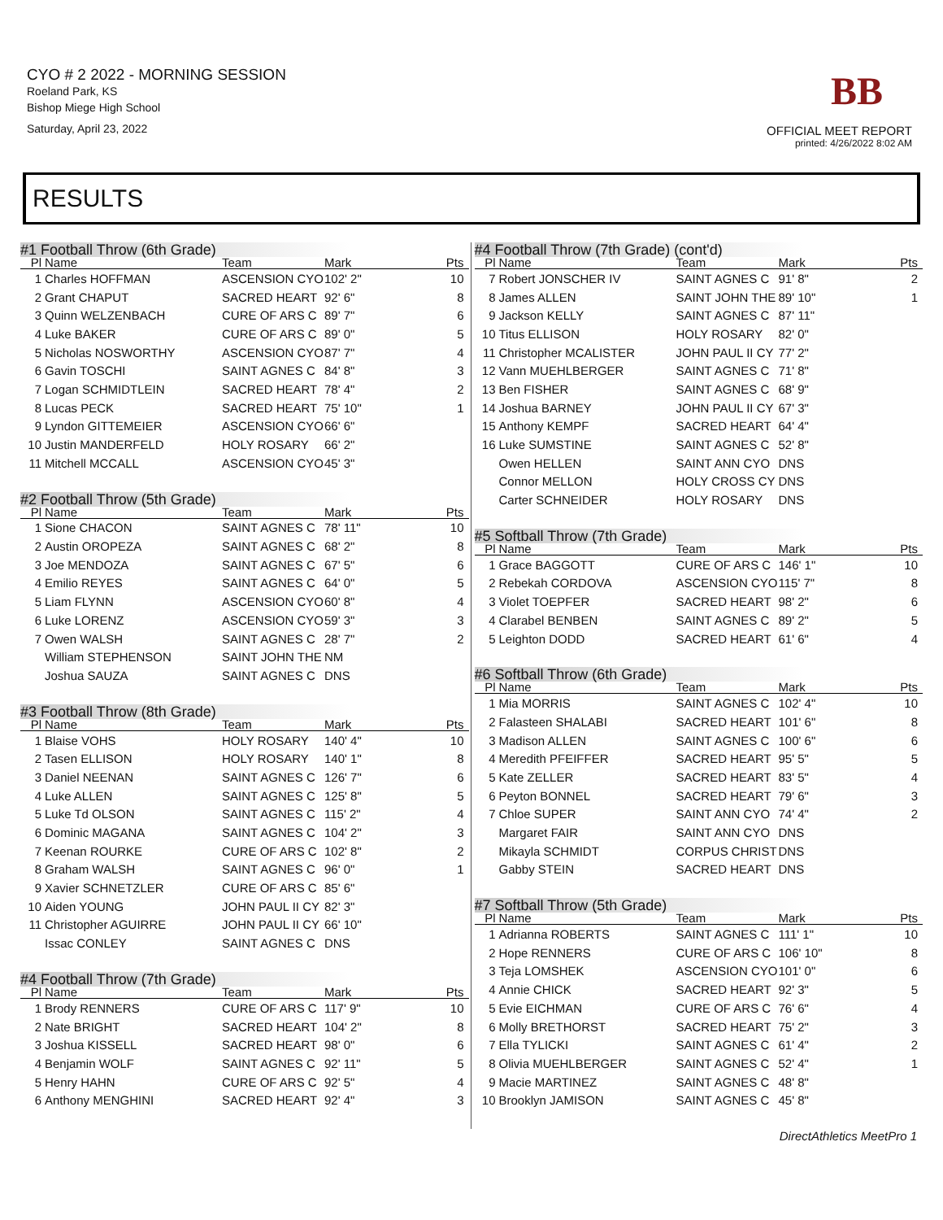CYO # 2 2022 - MORNING SESSION
Roeland Park, KS
Bishop Miege High School
Saturday, April 23, 2022
BB
OFFICIAL MEET REPORT
printed: 4/26/2022 8:02 AM
RESULTS
#1 Football Throw (6th Grade)
| Pl | Name | Team | Mark | Pts |
| --- | --- | --- | --- | --- |
| 1 | Charles HOFFMAN | ASCENSION CYO | 102' 2" | 10 |
| 2 | Grant CHAPUT | SACRED HEART | 92' 6" | 8 |
| 3 | Quinn WELZENBACH | CURE OF ARS C | 89' 7" | 6 |
| 4 | Luke BAKER | CURE OF ARS C | 89' 0" | 5 |
| 5 | Nicholas NOSWORTHY | ASCENSION CYO | 87' 7" | 4 |
| 6 | Gavin TOSCHI | SAINT AGNES C | 84' 8" | 3 |
| 7 | Logan SCHMIDTLEIN | SACRED HEART | 78' 4" | 2 |
| 8 | Lucas PECK | SACRED HEART | 75' 10" | 1 |
| 9 | Lyndon GITTEMEIER | ASCENSION CYO | 66' 6" | |
| 10 | Justin MANDERFELD | HOLY ROSARY | 66' 2" | |
| 11 | Mitchell MCCALL | ASCENSION CYO | 45' 3" | |
#2 Football Throw (5th Grade)
| Pl | Name | Team | Mark | Pts |
| --- | --- | --- | --- | --- |
| 1 | Sione CHACON | SAINT AGNES C | 78' 11" | 10 |
| 2 | Austin OROPEZA | SAINT AGNES C | 68' 2" | 8 |
| 3 | Joe MENDOZA | SAINT AGNES C | 67' 5" | 6 |
| 4 | Emilio REYES | SAINT AGNES C | 64' 0" | 5 |
| 5 | Liam FLYNN | ASCENSION CYO | 60' 8" | 4 |
| 6 | Luke LORENZ | ASCENSION CYO | 59' 3" | 3 |
| 7 | Owen WALSH | SAINT AGNES C | 28' 7" | 2 |
| | William STEPHENSON | SAINT JOHN THE | NM | |
| | Joshua SAUZA | SAINT AGNES C | DNS | |
#3 Football Throw (8th Grade)
| Pl | Name | Team | Mark | Pts |
| --- | --- | --- | --- | --- |
| 1 | Blaise VOHS | HOLY ROSARY | 140' 4" | 10 |
| 2 | Tasen ELLISON | HOLY ROSARY | 140' 1" | 8 |
| 3 | Daniel NEENAN | SAINT AGNES C | 126' 7" | 6 |
| 4 | Luke ALLEN | SAINT AGNES C | 125' 8" | 5 |
| 5 | Luke Td OLSON | SAINT AGNES C | 115' 2" | 4 |
| 6 | Dominic MAGANA | SAINT AGNES C | 104' 2" | 3 |
| 7 | Keenan ROURKE | CURE OF ARS C | 102' 8" | 2 |
| 8 | Graham WALSH | SAINT AGNES C | 96' 0" | 1 |
| 9 | Xavier SCHNETZLER | CURE OF ARS C | 85' 6" | |
| 10 | Aiden YOUNG | JOHN PAUL II CY | 82' 3" | |
| 11 | Christopher AGUIRRE | JOHN PAUL II CY | 66' 10" | |
| | Issac CONLEY | SAINT AGNES C | DNS | |
#4 Football Throw (7th Grade)
| Pl | Name | Team | Mark | Pts |
| --- | --- | --- | --- | --- |
| 1 | Brody RENNERS | CURE OF ARS C | 117' 9" | 10 |
| 2 | Nate BRIGHT | SACRED HEART | 104' 2" | 8 |
| 3 | Joshua KISSELL | SACRED HEART | 98' 0" | 6 |
| 4 | Benjamin WOLF | SAINT AGNES C | 92' 11" | 5 |
| 5 | Henry HAHN | CURE OF ARS C | 92' 5" | 4 |
| 6 | Anthony MENGHINI | SACRED HEART | 92' 4" | 3 |
#4 Football Throw (7th Grade) (cont'd)
| Pl | Name | Team | Mark | Pts |
| --- | --- | --- | --- | --- |
| 7 | Robert JONSCHER IV | SAINT AGNES C | 91' 8" | 2 |
| 8 | James ALLEN | SAINT JOHN THE | 89' 10" | 1 |
| 9 | Jackson KELLY | SAINT AGNES C | 87' 11" | |
| 10 | Titus ELLISON | HOLY ROSARY | 82' 0" | |
| 11 | Christopher MCALISTER | JOHN PAUL II CY | 77' 2" | |
| 12 | Vann MUEHLBERGER | SAINT AGNES C | 71' 8" | |
| 13 | Ben FISHER | SAINT AGNES C | 68' 9" | |
| 14 | Joshua BARNEY | JOHN PAUL II CY | 67' 3" | |
| 15 | Anthony KEMPF | SACRED HEART | 64' 4" | |
| 16 | Luke SUMSTINE | SAINT AGNES C | 52' 8" | |
| | Owen HELLEN | SAINT ANN CYO | DNS | |
| | Connor MELLON | HOLY CROSS CY | DNS | |
| | Carter SCHNEIDER | HOLY ROSARY | DNS | |
#5 Softball Throw (7th Grade)
| Pl | Name | Team | Mark | Pts |
| --- | --- | --- | --- | --- |
| 1 | Grace BAGGOTT | CURE OF ARS C | 146' 1" | 10 |
| 2 | Rebekah CORDOVA | ASCENSION CYO | 115' 7" | 8 |
| 3 | Violet TOEPFER | SACRED HEART | 98' 2" | 6 |
| 4 | Clarabel BENBEN | SAINT AGNES C | 89' 2" | 5 |
| 5 | Leighton DODD | SACRED HEART | 61' 6" | 4 |
#6 Softball Throw (6th Grade)
| Pl | Name | Team | Mark | Pts |
| --- | --- | --- | --- | --- |
| 1 | Mia MORRIS | SAINT AGNES C | 102' 4" | 10 |
| 2 | Falasteen SHALABI | SACRED HEART | 101' 6" | 8 |
| 3 | Madison ALLEN | SAINT AGNES C | 100' 6" | 6 |
| 4 | Meredith PFEIFFER | SACRED HEART | 95' 5" | 5 |
| 5 | Kate ZELLER | SACRED HEART | 83' 5" | 4 |
| 6 | Peyton BONNEL | SACRED HEART | 79' 6" | 3 |
| 7 | Chloe SUPER | SAINT ANN CYO | 74' 4" | 2 |
| | Margaret FAIR | SAINT ANN CYO | DNS | |
| | Mikayla SCHMIDT | CORPUS CHRIST | DNS | |
| | Gabby STEIN | SACRED HEART | DNS | |
#7 Softball Throw (5th Grade)
| Pl | Name | Team | Mark | Pts |
| --- | --- | --- | --- | --- |
| 1 | Adrianna ROBERTS | SAINT AGNES C | 111' 1" | 10 |
| 2 | Hope RENNERS | CURE OF ARS C | 106' 10" | 8 |
| 3 | Teja LOMSHEK | ASCENSION CYO | 101' 0" | 6 |
| 4 | Annie CHICK | SACRED HEART | 92' 3" | 5 |
| 5 | Evie EICHMAN | CURE OF ARS C | 76' 6" | 4 |
| 6 | Molly BRETHORST | SACRED HEART | 75' 2" | 3 |
| 7 | Ella TYLICKI | SAINT AGNES C | 61' 4" | 2 |
| 8 | Olivia MUEHLBERGER | SAINT AGNES C | 52' 4" | 1 |
| 9 | Macie MARTINEZ | SAINT AGNES C | 48' 8" | |
| 10 | Brooklyn JAMISON | SAINT AGNES C | 45' 8" | |
DirectAthletics MeetPro 1